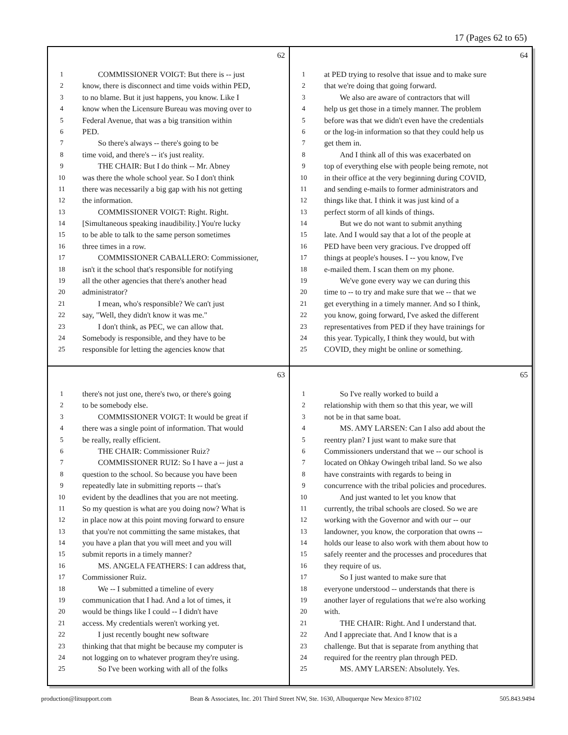17 (Pages 62 to 65)
62
1 COMMISSIONER VOIGT: But there is -- just
2 know, there is disconnect and time voids within PED,
3 to no blame. But it just happens, you know. Like I
4 know when the Licensure Bureau was moving over to
5 Federal Avenue, that was a big transition within
6 PED.
7 So there's always -- there's going to be
8 time void, and there's -- it's just reality.
9 THE CHAIR: But I do think -- Mr. Abney
10 was there the whole school year. So I don't think
11 there was necessarily a big gap with his not getting
12 the information.
13 COMMISSIONER VOIGT: Right. Right.
14 [Simultaneous speaking inaudibility.] You're lucky
15 to be able to talk to the same person sometimes
16 three times in a row.
17 COMMISSIONER CABALLERO: Commissioner,
18 isn't it the school that's responsible for notifying
19 all the other agencies that there's another head
20 administrator?
21 I mean, who's responsible? We can't just
22 say, "Well, they didn't know it was me."
23 I don't think, as PEC, we can allow that.
24 Somebody is responsible, and they have to be
25 responsible for letting the agencies know that
64
1 at PED trying to resolve that issue and to make sure
2 that we're doing that going forward.
3 We also are aware of contractors that will
4 help us get those in a timely manner. The problem
5 before was that we didn't even have the credentials
6 or the log-in information so that they could help us
7 get them in.
8 And I think all of this was exacerbated on
9 top of everything else with people being remote, not
10 in their office at the very beginning during COVID,
11 and sending e-mails to former administrators and
12 things like that. I think it was just kind of a
13 perfect storm of all kinds of things.
14 But we do not want to submit anything
15 late. And I would say that a lot of the people at
16 PED have been very gracious. I've dropped off
17 things at people's houses. I -- you know, I've
18 e-mailed them. I scan them on my phone.
19 We've gone every way we can during this
20 time to -- to try and make sure that we -- that we
21 get everything in a timely manner. And so I think,
22 you know, going forward, I've asked the different
23 representatives from PED if they have trainings for
24 this year. Typically, I think they would, but with
25 COVID, they might be online or something.
63
1 there's not just one, there's two, or there's going
2 to be somebody else.
3 COMMISSIONER VOIGT: It would be great if
4 there was a single point of information. That would
5 be really, really efficient.
6 THE CHAIR: Commissioner Ruiz?
7 COMMISSIONER RUIZ: So I have a -- just a
8 question to the school. So because you have been
9 repeatedly late in submitting reports -- that's
10 evident by the deadlines that you are not meeting.
11 So my question is what are you doing now? What is
12 in place now at this point moving forward to ensure
13 that you're not committing the same mistakes, that
14 you have a plan that you will meet and you will
15 submit reports in a timely manner?
16 MS. ANGELA FEATHERS: I can address that,
17 Commissioner Ruiz.
18 We -- I submitted a timeline of every
19 communication that I had. And a lot of times, it
20 would be things like I could -- I didn't have
21 access. My credentials weren't working yet.
22 I just recently bought new software
23 thinking that that might be because my computer is
24 not logging on to whatever program they're using.
25 So I've been working with all of the folks
65
1 So I've really worked to build a
2 relationship with them so that this year, we will
3 not be in that same boat.
4 MS. AMY LARSEN: Can I also add about the
5 reentry plan? I just want to make sure that
6 Commissioners understand that we -- our school is
7 located on Ohkay Owingeh tribal land. So we also
8 have constraints with regards to being in
9 concurrence with the tribal policies and procedures.
10 And just wanted to let you know that
11 currently, the tribal schools are closed. So we are
12 working with the Governor and with our -- our
13 landowner, you know, the corporation that owns --
14 holds our lease to also work with them about how to
15 safely reenter and the processes and procedures that
16 they require of us.
17 So I just wanted to make sure that
18 everyone understood -- understands that there is
19 another layer of regulations that we're also working
20 with.
21 THE CHAIR: Right. And I understand that.
22 And I appreciate that. And I know that is a
23 challenge. But that is separate from anything that
24 required for the reentry plan through PED.
25 MS. AMY LARSEN: Absolutely. Yes.
production@litsupport.com Bean & Associates, Inc. 201 Third Street NW, Ste. 1630, Albuquerque New Mexico 87102 505.843.9494